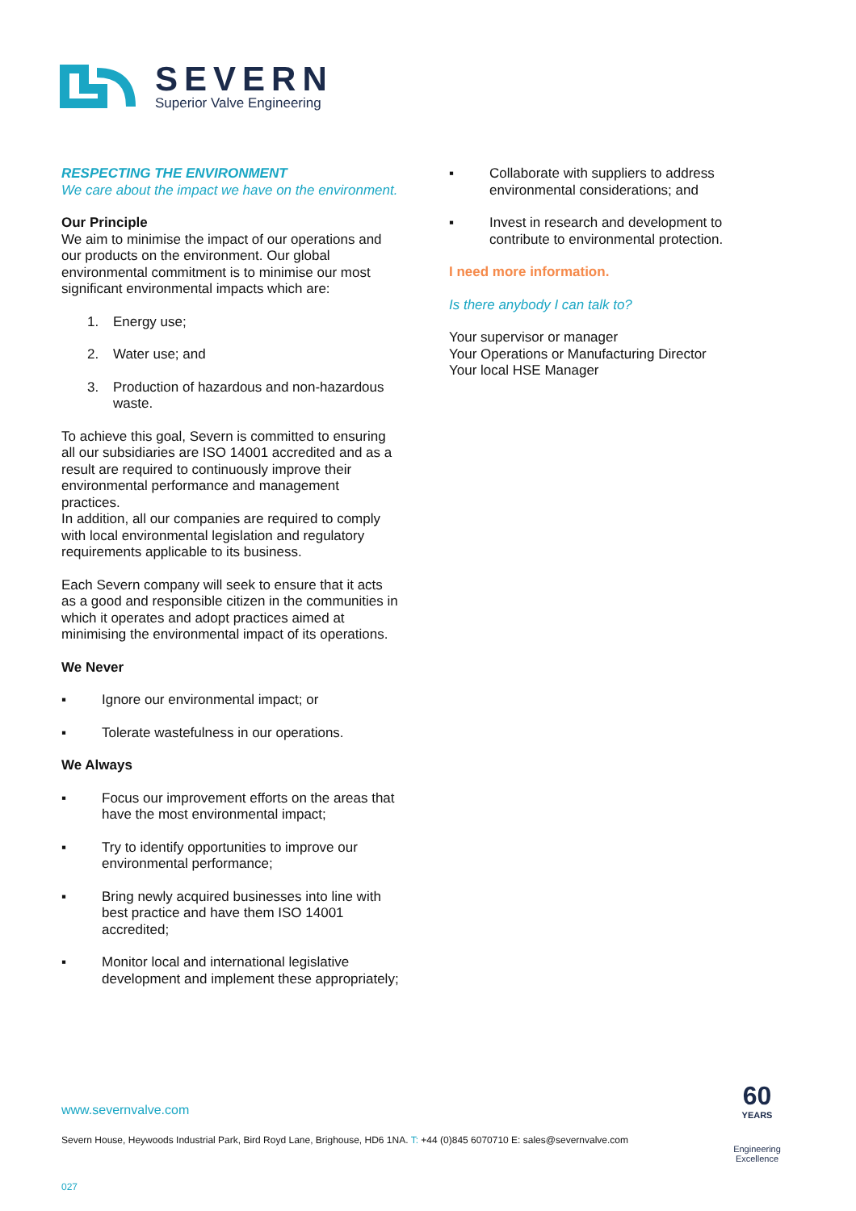SEVERN
Superior Valve Engineering
RESPECTING THE ENVIRONMENT
We care about the impact we have on the environment.
Our Principle
We aim to minimise the impact of our operations and our products on the environment. Our global environmental commitment is to minimise our most significant environmental impacts which are:
1. Energy use;
2. Water use; and
3. Production of hazardous and non-hazardous waste.
To achieve this goal, Severn is committed to ensuring all our subsidiaries are ISO 14001 accredited and as a result are required to continuously improve their environmental performance and management practices.
In addition, all our companies are required to comply with local environmental legislation and regulatory requirements applicable to its business.
Each Severn company will seek to ensure that it acts as a good and responsible citizen in the communities in which it operates and adopt practices aimed at minimising the environmental impact of its operations.
We Never
▪ Ignore our environmental impact; or
▪ Tolerate wastefulness in our operations.
We Always
▪ Focus our improvement efforts on the areas that have the most environmental impact;
▪ Try to identify opportunities to improve our environmental performance;
▪ Bring newly acquired businesses into line with best practice and have them ISO 14001 accredited;
▪ Monitor local and international legislative development and implement these appropriately;
▪ Collaborate with suppliers to address environmental considerations; and
▪ Invest in research and development to contribute to environmental protection.
I need more information.
Is there anybody I can talk to?
Your supervisor or manager
Your Operations or Manufacturing Director
Your local HSE Manager
www.severnvalve.com
Severn House, Heywoods Industrial Park, Bird Royd Lane, Brighouse, HD6 1NA. T: +44 (0)845 6070710 E: sales@severnvalve.com
027
60
YEARS
Engineering
Excellence